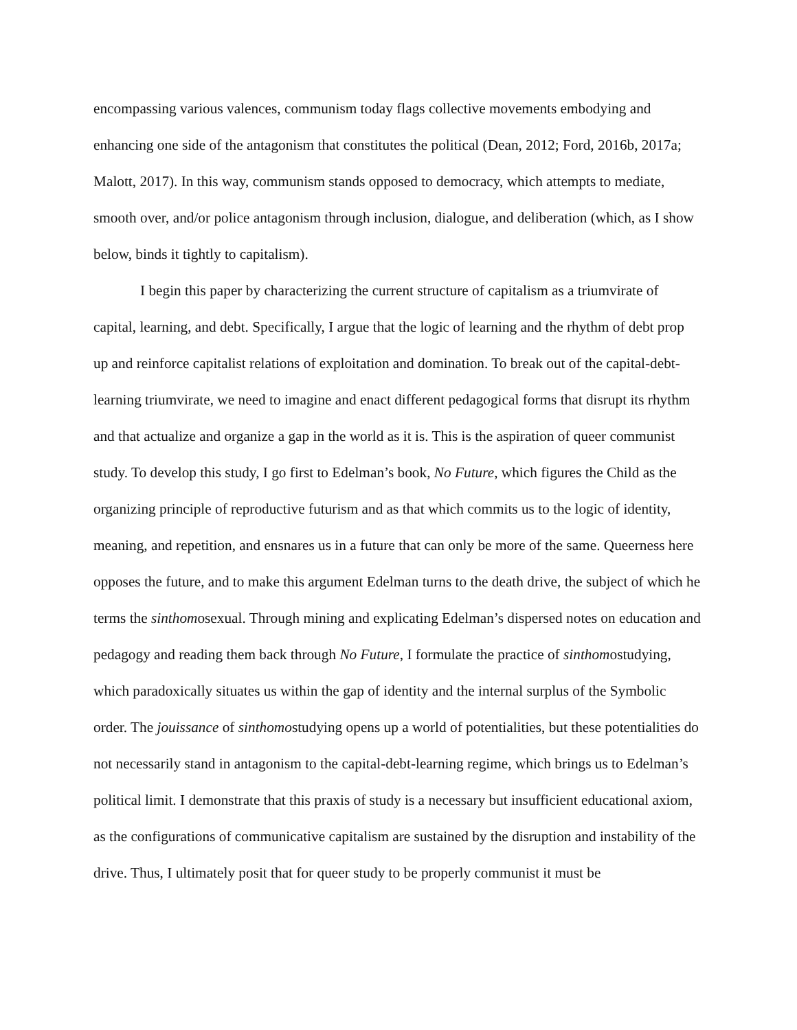encompassing various valences, communism today flags collective movements embodying and enhancing one side of the antagonism that constitutes the political (Dean, 2012; Ford, 2016b, 2017a; Malott, 2017). In this way, communism stands opposed to democracy, which attempts to mediate, smooth over, and/or police antagonism through inclusion, dialogue, and deliberation (which, as I show below, binds it tightly to capitalism).
I begin this paper by characterizing the current structure of capitalism as a triumvirate of capital, learning, and debt. Specifically, I argue that the logic of learning and the rhythm of debt prop up and reinforce capitalist relations of exploitation and domination. To break out of the capital-debt-learning triumvirate, we need to imagine and enact different pedagogical forms that disrupt its rhythm and that actualize and organize a gap in the world as it is. This is the aspiration of queer communist study. To develop this study, I go first to Edelman’s book, No Future, which figures the Child as the organizing principle of reproductive futurism and as that which commits us to the logic of identity, meaning, and repetition, and ensnares us in a future that can only be more of the same. Queerness here opposes the future, and to make this argument Edelman turns to the death drive, the subject of which he terms the sinthomosexual. Through mining and explicating Edelman’s dispersed notes on education and pedagogy and reading them back through No Future, I formulate the practice of sinthomostudying, which paradoxically situates us within the gap of identity and the internal surplus of the Symbolic order. The jouissance of sinthomostudying opens up a world of potentialities, but these potentialities do not necessarily stand in antagonism to the capital-debt-learning regime, which brings us to Edelman’s political limit. I demonstrate that this praxis of study is a necessary but insufficient educational axiom, as the configurations of communicative capitalism are sustained by the disruption and instability of the drive. Thus, I ultimately posit that for queer study to be properly communist it must be